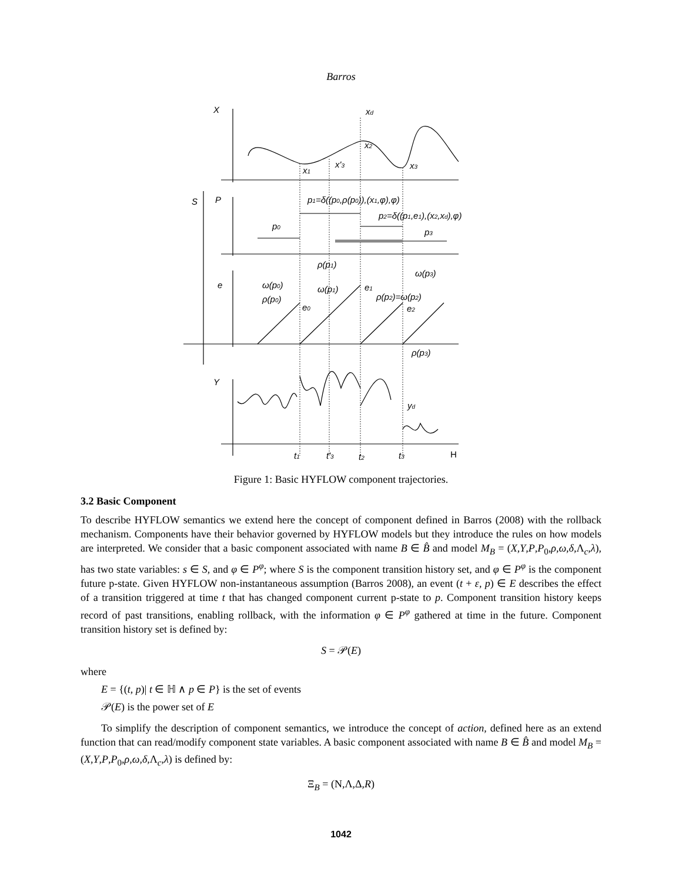Barros
X
xd
x2
x'3
x1
x3
S
P
p1=δ((p0,ρ(p0)),(x1,φ),φ)
p2=δ((p1,e1),(x2,xd),φ)
p0
p3
ρ(p1)
ω(p3)
e
ω(p0)
ω(p1)
e1
ρ(p0)
ρ(p2)=ω(p2)
e0
e2
ρ(p3)
Y
yd
t1
t'3
t2
t3
H
Figure 1: Basic HYFLOW component trajectories.
3.2 Basic Component
To describe HYFLOW semantics we extend here the concept of component defined in Barros (2008) with the rollback mechanism. Components have their behavior governed by HYFLOW models but they introduce the rules on how models are interpreted. We consider that a basic component associated with name B ∈ B̂ and model M<sub>B</sub> = (X,Y,P,P<sub>0</sub>,ρ,ω,δ,Λ<sub>c</sub>,λ), has two state variables: s ∈ S, and φ ∈ P<sup>φ</sup>; where S is the component transition history set, and φ ∈ P<sup>φ</sup> is the component future p-state. Given HYFLOW non-instantaneous assumption (Barros 2008), an event (t + ε, p) ∈ E describes the effect of a transition triggered at time t that has changed component current p-state to p. Component transition history keeps record of past transitions, enabling rollback, with the information φ ∈ P<sup>φ</sup> gathered at time in the future. Component transition history set is defined by:
S = 𝒫(E)
where
E = {(t, p)| t ∈ ℍ ∧ p ∈ P} is the set of events
𝒫(E) is the power set of E
To simplify the description of component semantics, we introduce the concept of action, defined here as an extend function that can read/modify component state variables. A basic component associated with name B ∈ B̂ and model M<sub>B</sub> = (X,Y,P,P<sub>0</sub>,ρ,ω,δ,Λ<sub>c</sub>,λ) is defined by:
Ξ<sub>B</sub> = (N,Λ,Δ,R)
1042